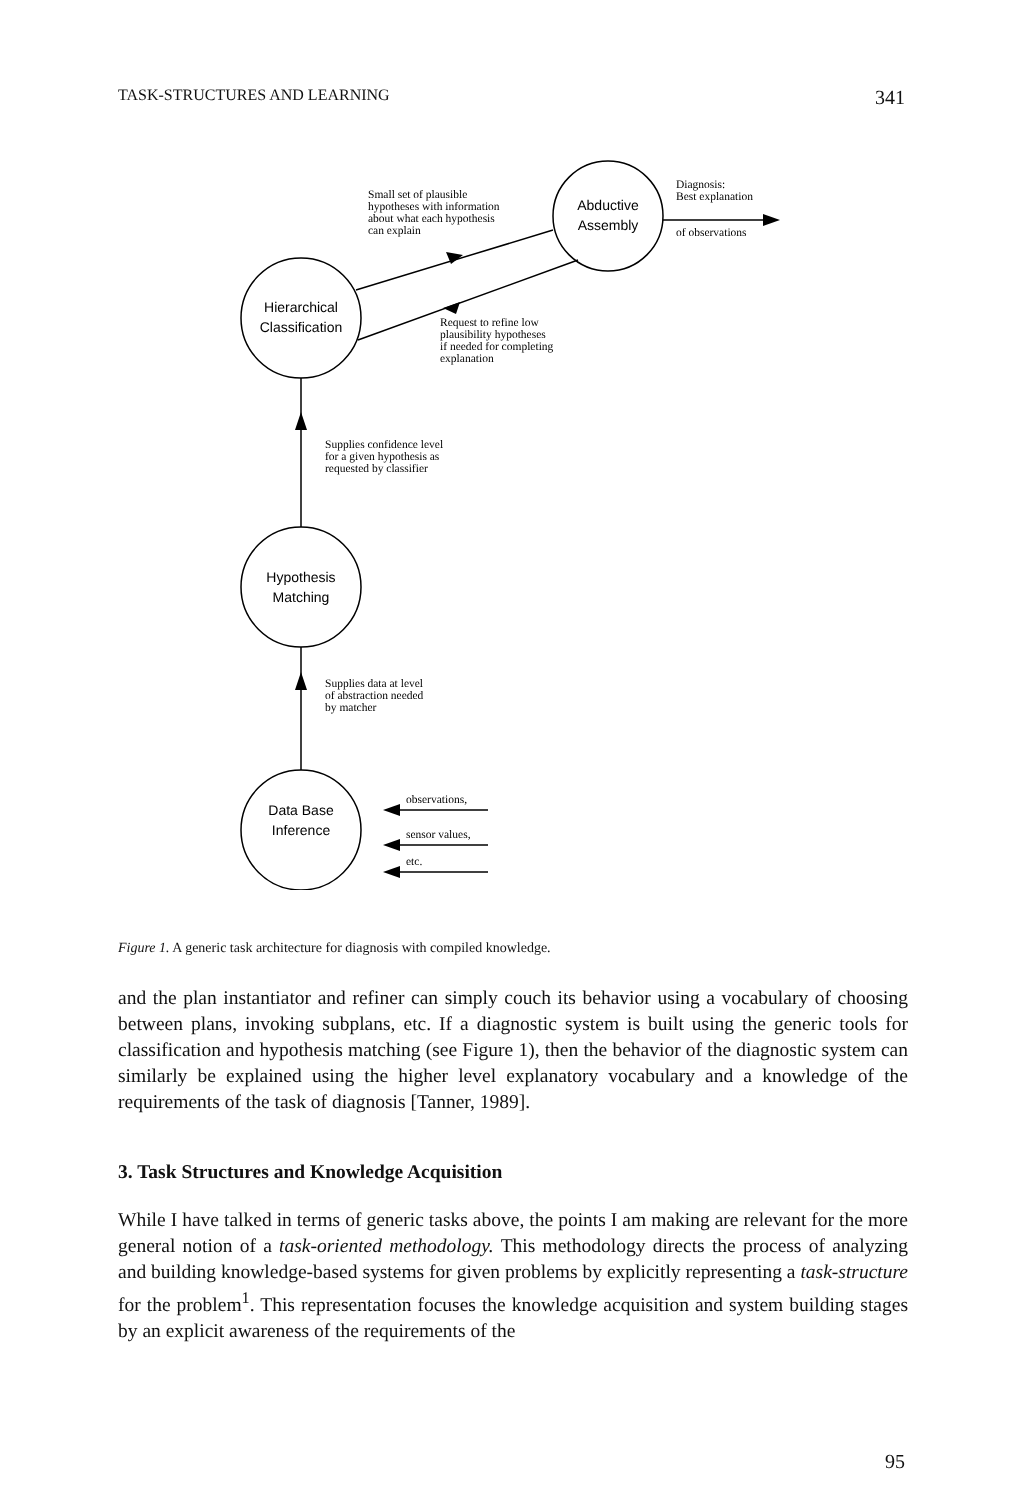TASK-STRUCTURES AND LEARNING 341
Abductive
Assembly
Hierarchical
Classification
Hypothesis
Matching
Data Base
Inference
Small set of plausible
hypotheses with information
about what each hypothesis
can explain
Diagnosis:
Best explanation
of observations
Request to refine low
plausibility hypotheses
if needed for completing
explanation
Supplies confidence level
for a given hypothesis as
requested by classifier
Supplies data at level
of abstraction needed
by matcher
observations,
sensor values,
etc.
Figure 1. A generic task architecture for diagnosis with compiled knowledge.
and the plan instantiator and refiner can simply couch its behavior using a vocabulary of choosing between plans, invoking subplans, etc. If a diagnostic system is built using the generic tools for classification and hypothesis matching (see Figure 1), then the behavior of the diagnostic system can similarly be explained using the higher level explanatory vocabulary and a knowledge of the requirements of the task of diagnosis [Tanner, 1989].
3. Task Structures and Knowledge Acquisition
While I have talked in terms of generic tasks above, the points I am making are relevant for the more general notion of a task-oriented methodology. This methodology directs the process of analyzing and building knowledge-based systems for given problems by explicitly representing a task-structure for the problem<sup>1</sup>. This representation focuses the knowledge acquisition and system building stages by an explicit awareness of the requirements of the
95